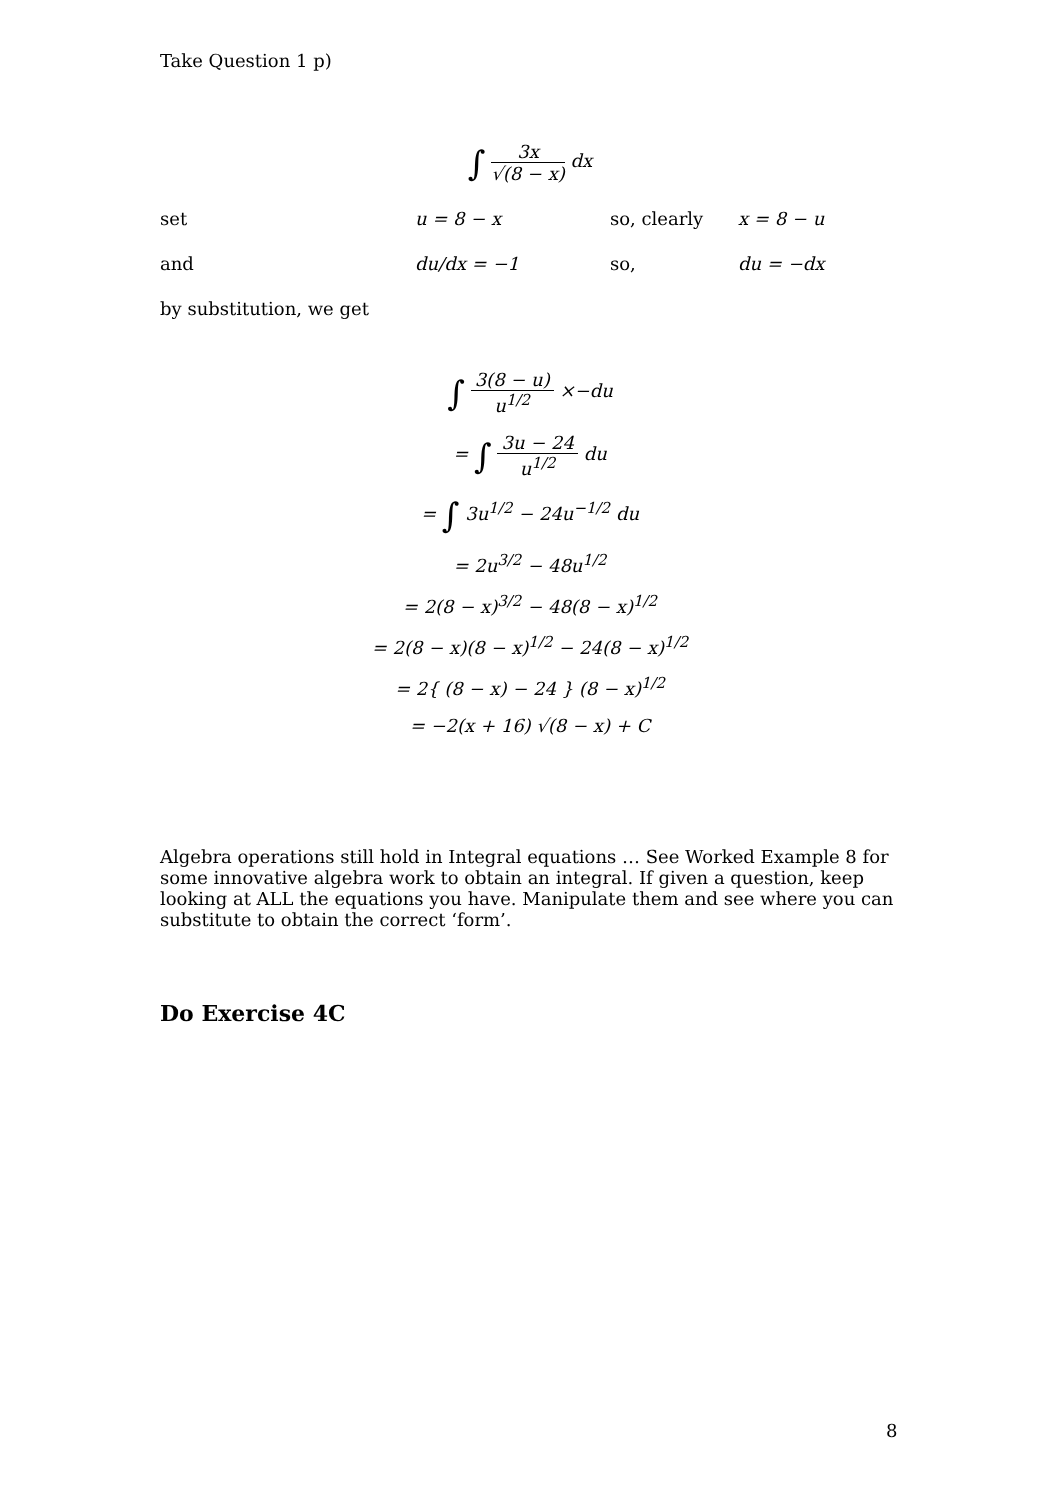Take Question 1 p)
∫ 3x √(8 − x) dx
set u = 8 − x so, clearly x = 8 − u
and du/dx = −1 so, du = −dx
by substitution, we get
∫ 3(8 − u) u<sup>1/2</sup> ×−du
= ∫ 3u − 24 u<sup>1/2</sup> du
= ∫ 3u<sup>1/2</sup> − 24u<sup>−1/2</sup> du
= 2u<sup>3/2</sup> − 48u<sup>1/2</sup>
= 2(8 − x)<sup>3/2</sup> − 48(8 − x)<sup>1/2</sup>
= 2(8 − x)(8 − x)<sup>1/2</sup> − 24(8 − x)<sup>1/2</sup>
= 2{ (8 − x) − 24 } (8 − x)<sup>1/2</sup>
= −2(x + 16) √(8 − x) + C
Algebra operations still hold in Integral equations … See Worked Example 8 for some innovative algebra work to obtain an integral. If given a question, keep looking at ALL the equations you have. Manipulate them and see where you can substitute to obtain the correct ‘form’.
Do Exercise 4C
8